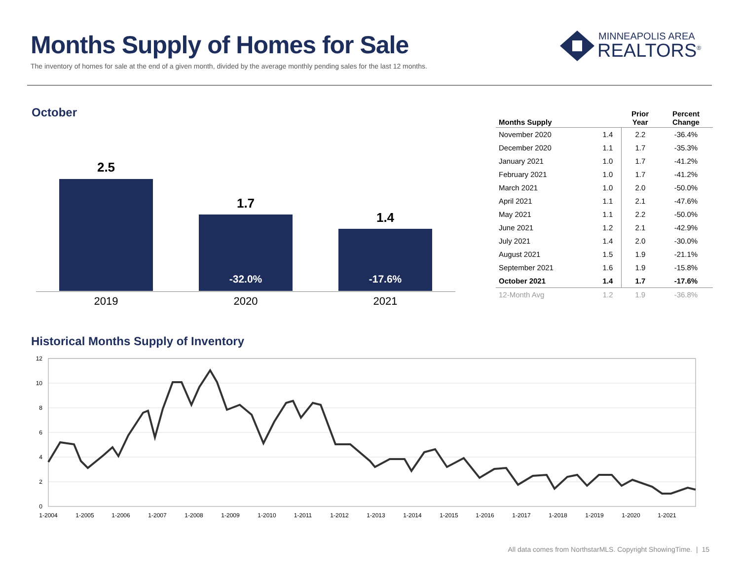Months Supply of Homes for Sale
The inventory of homes for sale at the end of a given month, divided by the average monthly pending sales for the last 12 months.
MINNEAPOLIS AREA
REALTORS<sup>®</sup>
October
2.5
1.7
-32.0%
1.4
-17.6%
2019 2020 2021
| Months Supply | | Prior Year | Percent Change |
| --- | --- | --- | --- |
| November 2020 | 1.4 | 2.2 | -36.4% |
| December 2020 | 1.1 | 1.7 | -35.3% |
| January 2021 | 1.0 | 1.7 | -41.2% |
| February 2021 | 1.0 | 1.7 | -41.2% |
| March 2021 | 1.0 | 2.0 | -50.0% |
| April 2021 | 1.1 | 2.1 | -47.6% |
| May 2021 | 1.1 | 2.2 | -50.0% |
| June 2021 | 1.2 | 2.1 | -42.9% |
| July 2021 | 1.4 | 2.0 | -30.0% |
| August 2021 | 1.5 | 1.9 | -21.1% |
| September 2021 | 1.6 | 1.9 | -15.8% |
| October 2021 | 1.4 | 1.7 | -17.6% |
| 12-Month Avg | 1.2 | 1.9 | -36.8% |
Historical Months Supply of Inventory
12
10
8
6
4
2
0
1-2004
1-2005
1-2006
1-2007
1-2008
1-2009
1-2010
1-2011
1-2012
1-2013
1-2014
1-2015
1-2016
1-2017
1-2018
1-2019
1-2020
1-2021
All data comes from NorthstarMLS. Copyright ShowingTime. | 15